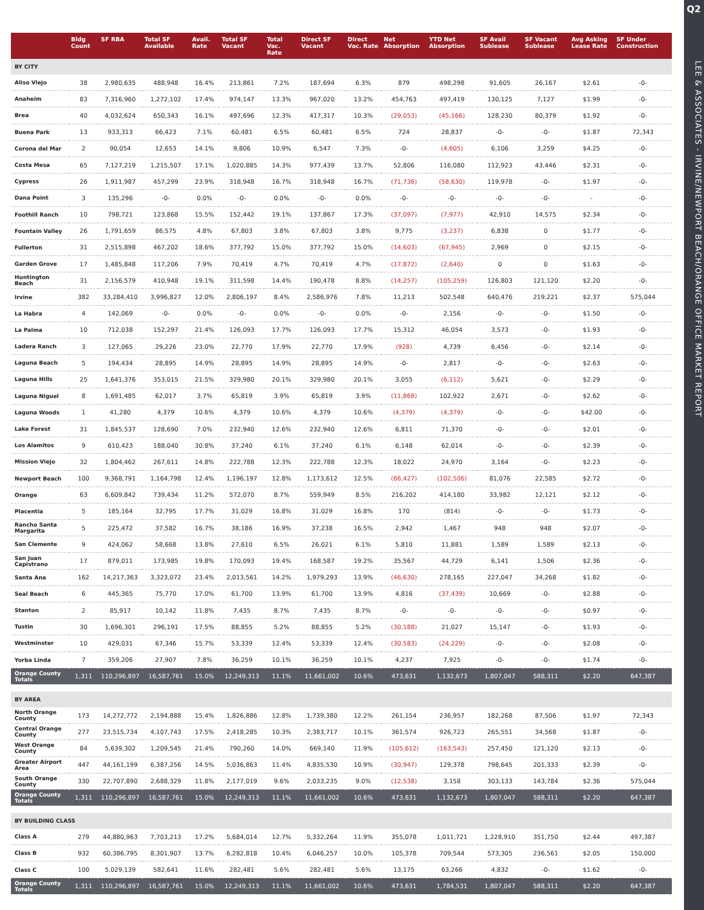Q2
LEE & ASSOCIATES - IRVINE/NEWPORT BEACH/ORANGE OFFICE MARKET REPORT
| | Bldg Count | SF RBA | Total SF Available | Avail. Rate | Total SF Vacant | Total Vac. Rate | Direct SF Vacant | Direct Vac. Rate | Net Absorption | YTD Net Absorption | SF Avail Sublease | SF Vacant Sublease | Avg Asking Lease Rate | SF Under Construction |
| --- | --- | --- | --- | --- | --- | --- | --- | --- | --- | --- | --- | --- | --- | --- |
| BY CITY | | | | | | | | | | | | | | |
| Aliso Viejo | 38 | 2,980,635 | 488,948 | 16.4% | 213,861 | 7.2% | 187,694 | 6.3% | 879 | 498,298 | 91,605 | 26,167 | $2.61 | -0- |
| Anaheim | 83 | 7,316,960 | 1,272,102 | 17.4% | 974,147 | 13.3% | 967,020 | 13.2% | 454,763 | 497,419 | 130,125 | 7,127 | $1.99 | -0- |
| Brea | 40 | 4,032,624 | 650,343 | 16.1% | 497,696 | 12.3% | 417,317 | 10.3% | (29,053) | (45,166) | 128,230 | 80,379 | $1.92 | -0- |
| Buena Park | 13 | 933,313 | 66,423 | 7.1% | 60,481 | 6.5% | 60,481 | 6.5% | 724 | 28,837 | -0- | -0- | $1.87 | 72,343 |
| Corona del Mar | 2 | 90,054 | 12,653 | 14.1% | 9,806 | 10.9% | 6,547 | 7.3% | -0- | (4,605) | 6,106 | 3,259 | $4.25 | -0- |
| Costa Mesa | 65 | 7,127,219 | 1,215,507 | 17.1% | 1,020,885 | 14.3% | 977,439 | 13.7% | 52,806 | 116,080 | 112,923 | 43,446 | $2.31 | -0- |
| Cypress | 26 | 1,911,987 | 457,299 | 23.9% | 318,948 | 16.7% | 318,948 | 16.7% | (71,736) | (58,630) | 119,978 | -0- | $1.97 | -0- |
| Dana Point | 3 | 135,296 | -0- | 0.0% | -0- | 0.0% | -0- | 0.0% | -0- | -0- | -0- | -0- | - | -0- |
| Foothill Ranch | 10 | 798,721 | 123,868 | 15.5% | 152,442 | 19.1% | 137,867 | 17.3% | (37,097) | (7,977) | 42,910 | 14,575 | $2.34 | -0- |
| Fountain Valley | 26 | 1,791,659 | 86,575 | 4.8% | 67,803 | 3.8% | 67,803 | 3.8% | 9,775 | (3,237) | 6,838 | 0 | $1.77 | -0- |
| Fullerton | 31 | 2,515,898 | 467,202 | 18.6% | 377,792 | 15.0% | 377,792 | 15.0% | (14,603) | (67,945) | 2,969 | 0 | $2.15 | -0- |
| Garden Grove | 17 | 1,485,848 | 117,206 | 7.9% | 70,419 | 4.7% | 70,419 | 4.7% | (17,872) | (2,640) | 0 | 0 | $1.63 | -0- |
| Huntington Beach | 31 | 2,156,579 | 410,948 | 19.1% | 311,598 | 14.4% | 190,478 | 8.8% | (14,257) | (105,259) | 126,803 | 121,120 | $2.20 | -0- |
| Irvine | 382 | 33,284,410 | 3,996,827 | 12.0% | 2,806,197 | 8.4% | 2,586,976 | 7.8% | 11,213 | 502,548 | 640,476 | 219,221 | $2.37 | 575,044 |
| La Habra | 4 | 142,069 | -0- | 0.0% | -0- | 0.0% | -0- | 0.0% | -0- | 2,156 | -0- | -0- | $1.50 | -0- |
| La Palma | 10 | 712,038 | 152,297 | 21.4% | 126,093 | 17.7% | 126,093 | 17.7% | 15,312 | 46,054 | 3,573 | -0- | $1.93 | -0- |
| Ladera Ranch | 3 | 127,065 | 29,226 | 23.0% | 22,770 | 17.9% | 22,770 | 17.9% | (928) | 4,739 | 6,456 | -0- | $2.14 | -0- |
| Laguna Beach | 5 | 194,434 | 28,895 | 14.9% | 28,895 | 14.9% | 28,895 | 14.9% | -0- | 2,817 | -0- | -0- | $2.63 | -0- |
| Laguna Hills | 25 | 1,641,376 | 353,015 | 21.5% | 329,980 | 20.1% | 329,980 | 20.1% | 3,055 | (6,112) | 5,621 | -0- | $2.29 | -0- |
| Laguna Niguel | 8 | 1,691,485 | 62,017 | 3.7% | 65,819 | 3.9% | 65,819 | 3.9% | (11,868) | 102,922 | 2,671 | -0- | $2.62 | -0- |
| Laguna Woods | 1 | 41,280 | 4,379 | 10.6% | 4,379 | 10.6% | 4,379 | 10.6% | (4,379) | (4,379) | -0- | -0- | $42.00 | -0- |
| Lake Forest | 31 | 1,845,537 | 128,690 | 7.0% | 232,940 | 12.6% | 232,940 | 12.6% | 6,811 | 71,370 | -0- | -0- | $2.01 | -0- |
| Los Alamitos | 9 | 610,423 | 188,040 | 30.8% | 37,240 | 6.1% | 37,240 | 6.1% | 6,148 | 62,014 | -0- | -0- | $2.39 | -0- |
| Mission Viejo | 32 | 1,804,462 | 267,611 | 14.8% | 222,788 | 12.3% | 222,788 | 12.3% | 18,022 | 24,970 | 3,164 | -0- | $2.23 | -0- |
| Newport Beach | 100 | 9,368,791 | 1,164,798 | 12.4% | 1,196,197 | 12.8% | 1,173,612 | 12.5% | (66,427) | (102,506) | 81,076 | 22,585 | $2.72 | -0- |
| Orange | 63 | 6,609,842 | 739,434 | 11.2% | 572,070 | 8.7% | 559,949 | 8.5% | 216,202 | 414,180 | 33,982 | 12,121 | $2.12 | -0- |
| Placentia | 5 | 185,164 | 32,795 | 17.7% | 31,029 | 16.8% | 31,029 | 16.8% | 170 | (814) | -0- | -0- | $1.73 | -0- |
| Rancho Santa Margarita | 5 | 225,472 | 37,582 | 16.7% | 38,186 | 16.9% | 37,238 | 16.5% | 2,942 | 1,467 | 948 | 948 | $2.07 | -0- |
| San Clemente | 9 | 424,062 | 58,668 | 13.8% | 27,610 | 6.5% | 26,021 | 6.1% | 5,810 | 11,881 | 1,589 | 1,589 | $2.13 | -0- |
| San Juan Capistrano | 17 | 879,011 | 173,985 | 19.8% | 170,093 | 19.4% | 168,587 | 19.2% | 35,567 | 44,729 | 6,141 | 1,506 | $2.36 | -0- |
| Santa Ana | 162 | 14,217,363 | 3,323,072 | 23.4% | 2,013,561 | 14.2% | 1,979,293 | 13.9% | (46,630) | 278,165 | 227,047 | 34,268 | $1.82 | -0- |
| Seal Beach | 6 | 445,365 | 75,770 | 17.0% | 61,700 | 13.9% | 61,700 | 13.9% | 4,816 | (37,439) | 10,669 | -0- | $2.88 | -0- |
| Stanton | 2 | 85,917 | 10,142 | 11.8% | 7,435 | 8.7% | 7,435 | 8.7% | -0- | -0- | -0- | -0- | $0.97 | -0- |
| Tustin | 30 | 1,696,301 | 296,191 | 17.5% | 88,855 | 5.2% | 88,855 | 5.2% | (30,188) | 21,027 | 15,147 | -0- | $1.93 | -0- |
| Westminster | 10 | 429,031 | 67,346 | 15.7% | 53,339 | 12.4% | 53,339 | 12.4% | (30,583) | (24,229) | -0- | -0- | $2.08 | -0- |
| Yorba Linda | 7 | 359,206 | 27,907 | 7.8% | 36,259 | 10.1% | 36,259 | 10.1% | 4,237 | 7,925 | -0- | -0- | $1.74 | -0- |
| Orange County Totals | 1,311 | 110,296,897 | 16,587,761 | 15.0% | 12,249,313 | 11.1% | 11,661,002 | 10.6% | 473,631 | 1,132,673 | 1,807,047 | 588,311 | $2.20 | 647,387 |
| BY AREA | | | | | | | | | | | | | | |
| North Orange County | 173 | 14,272,772 | 2,194,888 | 15.4% | 1,826,886 | 12.8% | 1,739,380 | 12.2% | 261,154 | 236,957 | 182,268 | 87,506 | $1.97 | 72,343 |
| Central Orange County | 277 | 23,515,734 | 4,107,743 | 17.5% | 2,418,285 | 10.3% | 2,383,717 | 10.1% | 361,574 | 926,723 | 265,551 | 34,568 | $1.87 | -0- |
| West Orange County | 84 | 5,639,302 | 1,209,545 | 21.4% | 790,260 | 14.0% | 669,140 | 11.9% | (105,612) | (163,543) | 257,450 | 121,120 | $2.13 | -0- |
| Greater Airport Area | 447 | 44,161,199 | 6,387,256 | 14.5% | 5,036,863 | 11.4% | 4,835,530 | 10.9% | (30,947) | 129,378 | 798,645 | 201,333 | $2.39 | -0- |
| South Orange County | 330 | 22,707,890 | 2,688,329 | 11.8% | 2,177,019 | 9.6% | 2,033,235 | 9.0% | (12,538) | 3,158 | 303,133 | 143,784 | $2.36 | 575,044 |
| Orange County Totals | 1,311 | 110,296,897 | 16,587,761 | 15.0% | 12,249,313 | 11.1% | 11,661,002 | 10.6% | 473,631 | 1,132,673 | 1,807,047 | 588,311 | $2.20 | 647,387 |
| BY BUILDING CLASS | | | | | | | | | | | | | | |
| Class A | 279 | 44,880,963 | 7,703,213 | 17.2% | 5,684,014 | 12.7% | 5,332,264 | 11.9% | 355,078 | 1,011,721 | 1,228,910 | 351,750 | $2.44 | 497,387 |
| Class B | 932 | 60,386,795 | 8,301,907 | 13.7% | 6,282,818 | 10.4% | 6,046,257 | 10.0% | 105,378 | 709,544 | 573,305 | 236,561 | $2.05 | 150,000 |
| Class C | 100 | 5,029,139 | 582,641 | 11.6% | 282,481 | 5.6% | 282,481 | 5.6% | 13,175 | 63,266 | 4,832 | -0- | $1.62 | -0- |
| Orange County Totals | 1,311 | 110,296,897 | 16,587,761 | 15.0% | 12,249,313 | 11.1% | 11,661,002 | 10.6% | 473,631 | 1,784,531 | 1,807,047 | 588,311 | $2.20 | 647,387 |